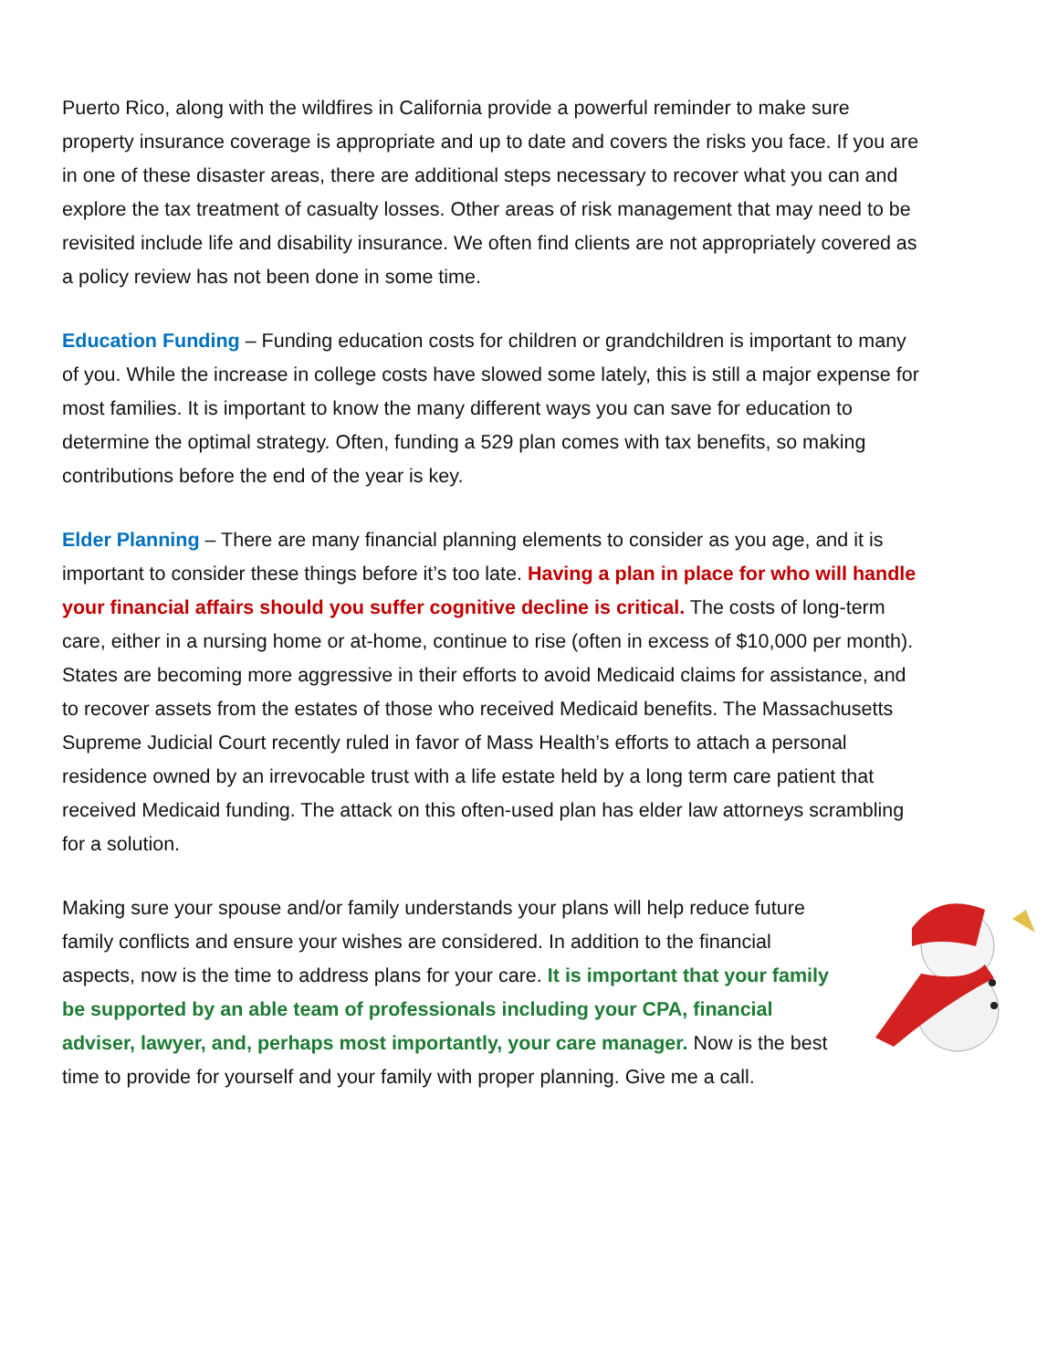Puerto Rico, along with the wildfires in California provide a powerful reminder to make sure property insurance coverage is appropriate and up to date and covers the risks you face. If you are in one of these disaster areas, there are additional steps necessary to recover what you can and explore the tax treatment of casualty losses. Other areas of risk management that may need to be revisited include life and disability insurance. We often find clients are not appropriately covered as a policy review has not been done in some time.
Education Funding – Funding education costs for children or grandchildren is important to many of you. While the increase in college costs have slowed some lately, this is still a major expense for most families. It is important to know the many different ways you can save for education to determine the optimal strategy. Often, funding a 529 plan comes with tax benefits, so making contributions before the end of the year is key.
Elder Planning – There are many financial planning elements to consider as you age, and it is important to consider these things before it’s too late. Having a plan in place for who will handle your financial affairs should you suffer cognitive decline is critical. The costs of long-term care, either in a nursing home or at-home, continue to rise (often in excess of $10,000 per month). States are becoming more aggressive in their efforts to avoid Medicaid claims for assistance, and to recover assets from the estates of those who received Medicaid benefits. The Massachusetts Supreme Judicial Court recently ruled in favor of Mass Health’s efforts to attach a personal residence owned by an irrevocable trust with a life estate held by a long term care patient that received Medicaid funding. The attack on this often-used plan has elder law attorneys scrambling for a solution.
Making sure your spouse and/or family understands your plans will help reduce future family conflicts and ensure your wishes are considered. In addition to the financial aspects, now is the time to address plans for your care. It is important that your family be supported by an able team of professionals including your CPA, financial adviser, lawyer, and, perhaps most importantly, your care manager. Now is the best time to provide for yourself and your family with proper planning. Give me a call.